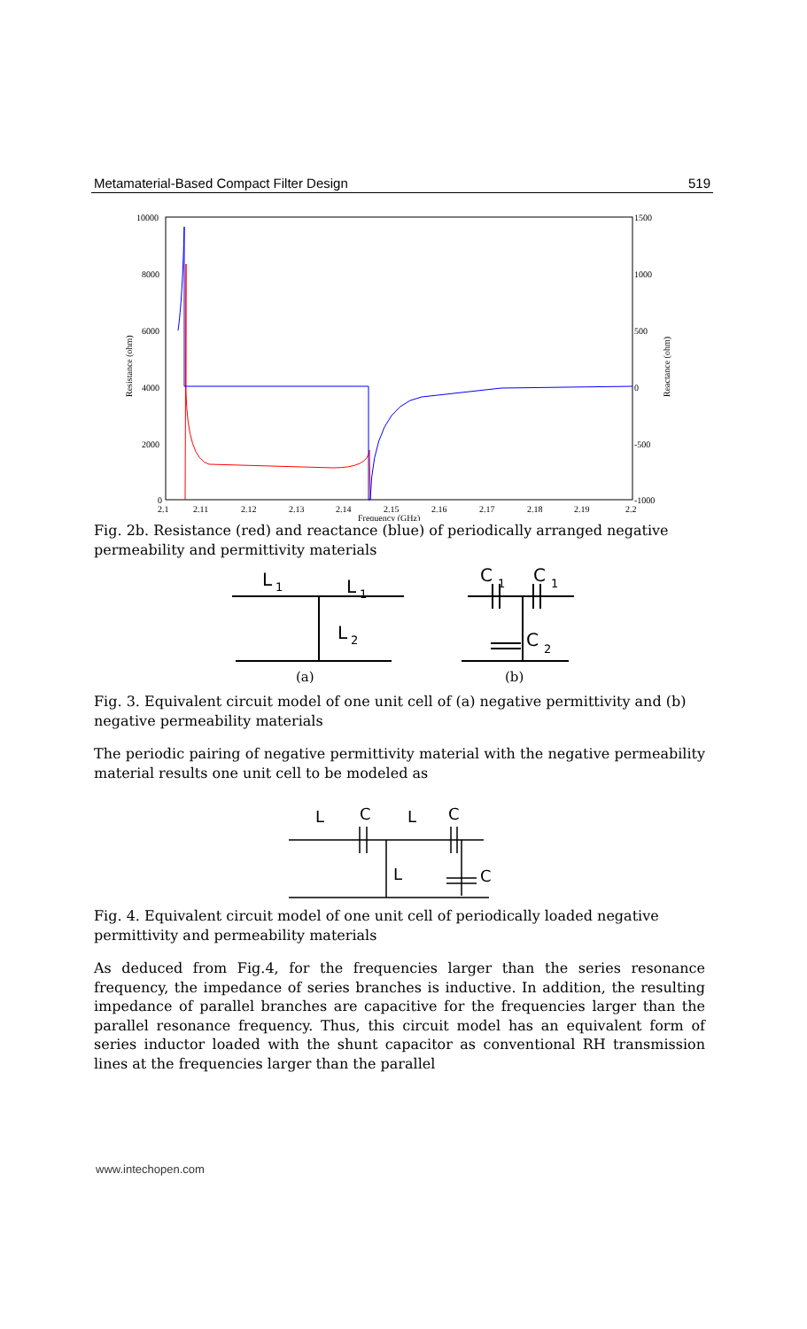Metamaterial-Based Compact Filter Design 519
10000
8000
6000
4000
2000
0
1500
1000
500
0
-500
-1000
2.1
2.11
2.12
2.13
2.14
2.15
2.16
2.17
2.18
2.19
2.2
Frequency (GHz)
Resistance (ohm)
Reactance (ohm)
Fig. 2b. Resistance (red) and reactance (blue) of periodically arranged negative permeability and permittivity materials
L
1
L
1
L
2
C
1
C
1
C
2
(a)
(b)
Fig. 3. Equivalent circuit model of one unit cell of (a) negative permittivity and (b) negative permeability materials
The periodic pairing of negative permittivity material with the negative permeability material results one unit cell to be modeled as
L
C
L
C
L
C
Fig. 4. Equivalent circuit model of one unit cell of periodically loaded negative permittivity and permeability materials
As deduced from Fig.4, for the frequencies larger than the series resonance frequency, the impedance of series branches is inductive. In addition, the resulting impedance of parallel branches are capacitive for the frequencies larger than the parallel resonance frequency. Thus, this circuit model has an equivalent form of series inductor loaded with the shunt capacitor as conventional RH transmission lines at the frequencies larger than the parallel
www.intechopen.com